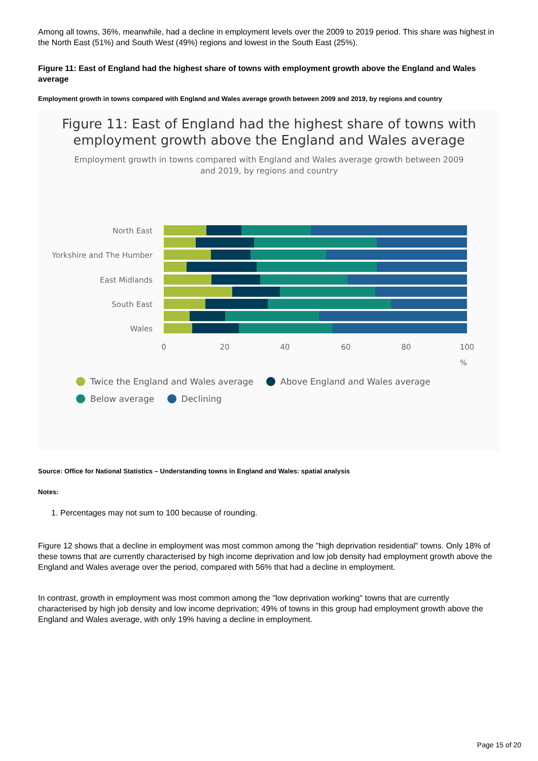Among all towns, 36%, meanwhile, had a decline in employment levels over the 2009 to 2019 period. This share was highest in the North East (51%) and South West (49%) regions and lowest in the South East (25%).
Figure 11: East of England had the highest share of towns with employment growth above the England and Wales average
Employment growth in towns compared with England and Wales average growth between 2009 and 2019, by regions and country
Figure 11: East of England had the highest share of towns with employment growth above the England and Wales average
Employment growth in towns compared with England and Wales average growth between 2009
and 2019, by regions and country
North East
Yorkshire and The Humber
East Midlands
South East
Wales
0
20
40
60
80
100
%
Twice the England and Wales average Above England and Wales average
Below average Declining
Source: Office for National Statistics – Understanding towns in England and Wales: spatial analysis
Notes:
1. Percentages may not sum to 100 because of rounding.
Figure 12 shows that a decline in employment was most common among the "high deprivation residential" towns. Only 18% of these towns that are currently characterised by high income deprivation and low job density had employment growth above the England and Wales average over the period, compared with 56% that had a decline in employment.
In contrast, growth in employment was most common among the "low deprivation working" towns that are currently characterised by high job density and low income deprivation; 49% of towns in this group had employment growth above the England and Wales average, with only 19% having a decline in employment.
Page 15 of 20